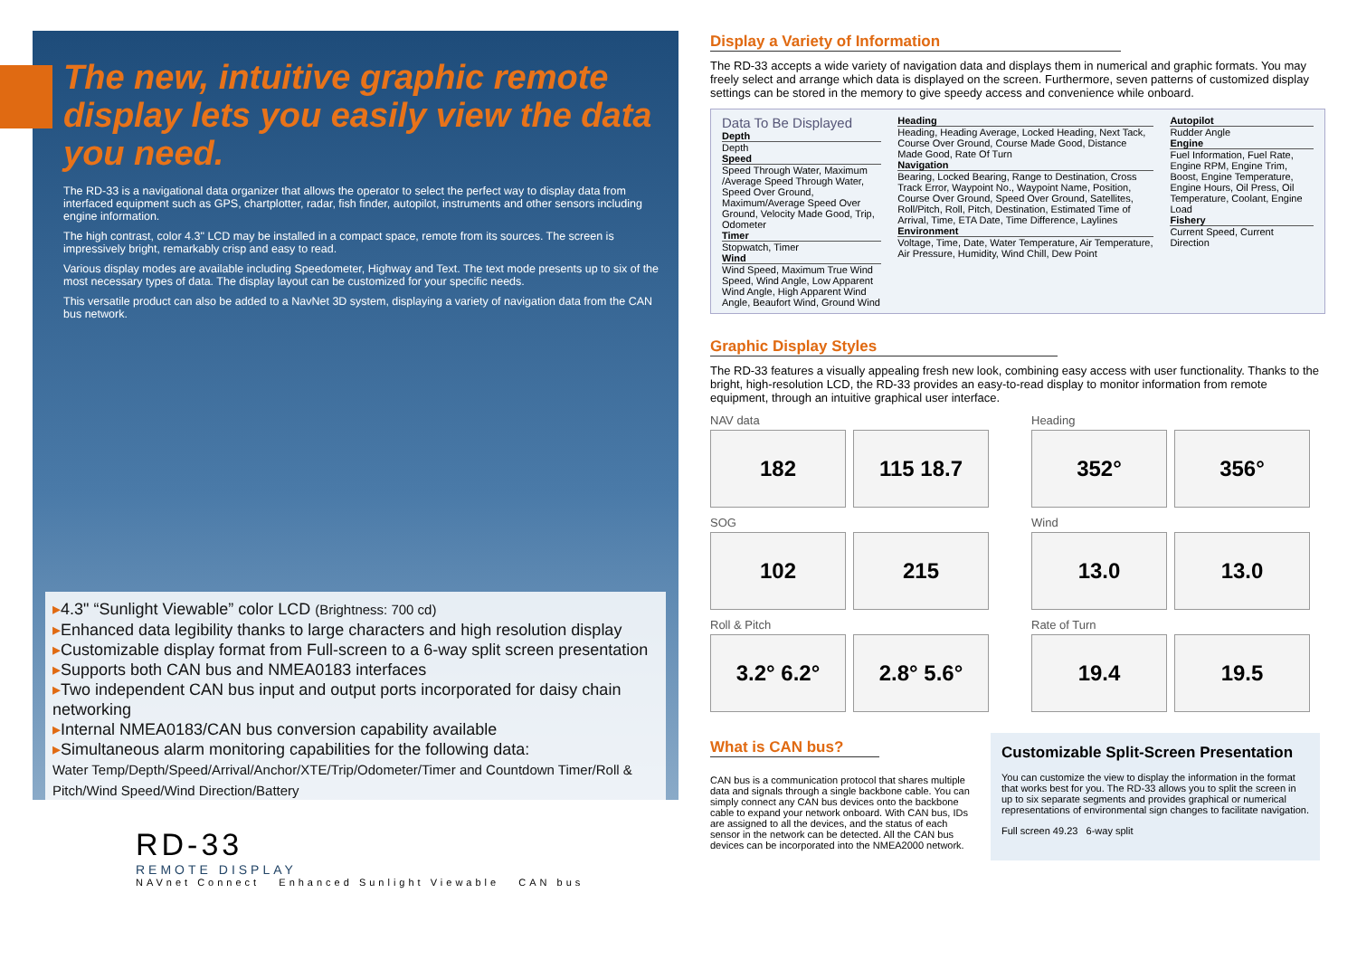The new, intuitive graphic remote display lets you easily view the data you need.
The RD-33 is a navigational data organizer that allows the operator to select the perfect way to display data from interfaced equipment such as GPS, chartplotter, radar, fish finder, autopilot, instruments and other sensors including engine information.
The high contrast, color 4.3" LCD may be installed in a compact space, remote from its sources. The screen is impressively bright, remarkably crisp and easy to read.
Various display modes are available including Speedometer, Highway and Text. The text mode presents up to six of the most necessary types of data. The display layout can be customized for your specific needs.
This versatile product can also be added to a NavNet 3D system, displaying a variety of navigation data from the CAN bus network.
▸4.3" “Sunlight Viewable” color LCD (Brightness: 700 cd)
▸Enhanced data legibility thanks to large characters and high resolution display
▸Customizable display format from Full-screen to a 6-way split screen presentation
▸Supports both CAN bus and NMEA0183 interfaces
▸Two independent CAN bus input and output ports incorporated for daisy chain networking
▸Internal NMEA0183/CAN bus conversion capability available
▸Simultaneous alarm monitoring capabilities for the following data:
Water Temp/Depth/Speed/Arrival/Anchor/XTE/Trip/Odometer/Timer and Countdown Timer/Roll & Pitch/Wind Speed/Wind Direction/Battery
RD-33
REMOTE DISPLAY
NAVnet Connect Enhanced Sunlight Viewable CAN bus
Display a Variety of Information
The RD-33 accepts a wide variety of navigation data and displays them in numerical and graphic formats. You may freely select and arrange which data is displayed on the screen. Furthermore, seven patterns of customized display settings can be stored in the memory to give speedy access and convenience while onboard.
Data To Be Displayed
Depth
Depth
Speed
Speed Through Water, Maximum /Average Speed Through Water, Speed Over Ground, Maximum/Average Speed Over Ground, Velocity Made Good, Trip, Odometer
Timer
Stopwatch, Timer
Wind
Wind Speed, Maximum True Wind Speed, Wind Angle, Low Apparent Wind Angle, High Apparent Wind Angle, Beaufort Wind, Ground Wind
Heading
Heading, Heading Average, Locked Heading, Next Tack, Course Over Ground, Course Made Good, Distance Made Good, Rate Of Turn
Navigation
Bearing, Locked Bearing, Range to Destination, Cross Track Error, Waypoint No., Waypoint Name, Position, Course Over Ground, Speed Over Ground, Satellites, Roll/Pitch, Roll, Pitch, Destination, Estimated Time of Arrival, Time, ETA Date, Time Difference, Laylines
Environment
Voltage, Time, Date, Water Temperature, Air Temperature, Air Pressure, Humidity, Wind Chill, Dew Point
Autopilot
Rudder Angle
Engine
Fuel Information, Fuel Rate, Engine RPM, Engine Trim, Boost, Engine Temperature, Engine Hours, Oil Press, Oil Temperature, Coolant, Engine Load
Fishery
Current Speed, Current Direction
Graphic Display Styles
The RD-33 features a visually appealing fresh new look, combining easy access with user functionality. Thanks to the bright, high-resolution LCD, the RD-33 provides an easy-to-read display to monitor information from remote equipment, through an intuitive graphical user interface.
NAV data
182 115 18.7
Heading
352° 356°
SOG
102 215
Wind
13.0 13.0
Roll & Pitch
3.2° 6.2° 2.8° 5.6°
Rate of Turn
19.4 19.5
What is CAN bus?
CAN bus is a communication protocol that shares multiple data and signals through a single backbone cable. You can simply connect any CAN bus devices onto the backbone cable to expand your network onboard. With CAN bus, IDs are assigned to all the devices, and the status of each sensor in the network can be detected. All the CAN bus devices can be incorporated into the NMEA2000 network.
Customizable Split-Screen Presentation
You can customize the view to display the information in the format that works best for you. The RD-33 allows you to split the screen in up to six separate segments and provides graphical or numerical representations of environmental sign changes to facilitate navigation.
Full screen 49.23 6-way split